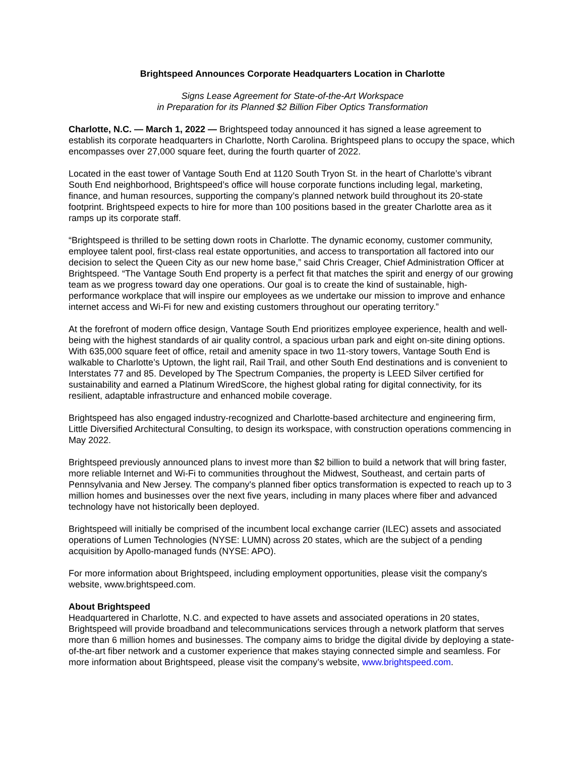Brightspeed Announces Corporate Headquarters Location in Charlotte
Signs Lease Agreement for State-of-the-Art Workspace
in Preparation for its Planned $2 Billion Fiber Optics Transformation
Charlotte, N.C. — March 1, 2022 — Brightspeed today announced it has signed a lease agreement to establish its corporate headquarters in Charlotte, North Carolina. Brightspeed plans to occupy the space, which encompasses over 27,000 square feet, during the fourth quarter of 2022.
Located in the east tower of Vantage South End at 1120 South Tryon St. in the heart of Charlotte’s vibrant South End neighborhood, Brightspeed’s office will house corporate functions including legal, marketing, finance, and human resources, supporting the company’s planned network build throughout its 20-state footprint. Brightspeed expects to hire for more than 100 positions based in the greater Charlotte area as it ramps up its corporate staff.
“Brightspeed is thrilled to be setting down roots in Charlotte. The dynamic economy, customer community, employee talent pool, first-class real estate opportunities, and access to transportation all factored into our decision to select the Queen City as our new home base,” said Chris Creager, Chief Administration Officer at Brightspeed. “The Vantage South End property is a perfect fit that matches the spirit and energy of our growing team as we progress toward day one operations. Our goal is to create the kind of sustainable, high-performance workplace that will inspire our employees as we undertake our mission to improve and enhance internet access and Wi-Fi for new and existing customers throughout our operating territory.”
At the forefront of modern office design, Vantage South End prioritizes employee experience, health and well-being with the highest standards of air quality control, a spacious urban park and eight on-site dining options. With 635,000 square feet of office, retail and amenity space in two 11-story towers, Vantage South End is walkable to Charlotte’s Uptown, the light rail, Rail Trail, and other South End destinations and is convenient to Interstates 77 and 85. Developed by The Spectrum Companies, the property is LEED Silver certified for sustainability and earned a Platinum WiredScore, the highest global rating for digital connectivity, for its resilient, adaptable infrastructure and enhanced mobile coverage.
Brightspeed has also engaged industry-recognized and Charlotte-based architecture and engineering firm, Little Diversified Architectural Consulting, to design its workspace, with construction operations commencing in May 2022.
Brightspeed previously announced plans to invest more than $2 billion to build a network that will bring faster, more reliable Internet and Wi-Fi to communities throughout the Midwest, Southeast, and certain parts of Pennsylvania and New Jersey. The company's planned fiber optics transformation is expected to reach up to 3 million homes and businesses over the next five years, including in many places where fiber and advanced technology have not historically been deployed.
Brightspeed will initially be comprised of the incumbent local exchange carrier (ILEC) assets and associated operations of Lumen Technologies (NYSE: LUMN) across 20 states, which are the subject of a pending acquisition by Apollo-managed funds (NYSE: APO).
For more information about Brightspeed, including employment opportunities, please visit the company's website, www.brightspeed.com.
About Brightspeed
Headquartered in Charlotte, N.C. and expected to have assets and associated operations in 20 states, Brightspeed will provide broadband and telecommunications services through a network platform that serves more than 6 million homes and businesses. The company aims to bridge the digital divide by deploying a state-of-the-art fiber network and a customer experience that makes staying connected simple and seamless. For more information about Brightspeed, please visit the company’s website, www.brightspeed.com.